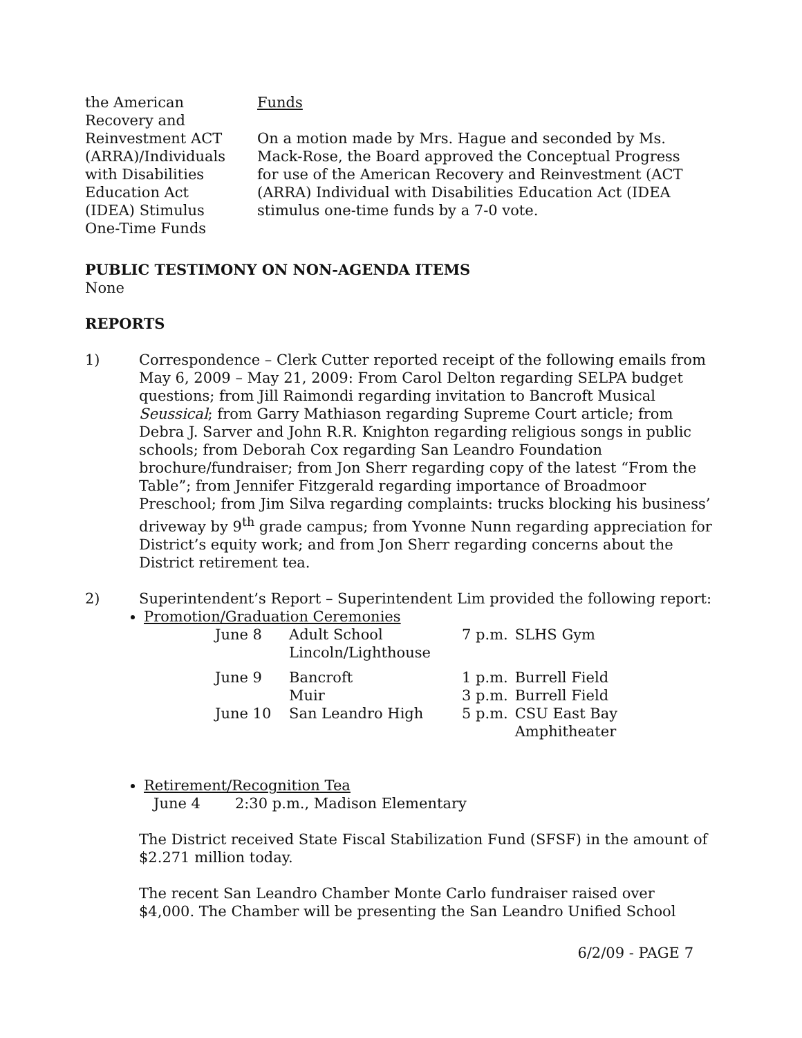the American
Recovery and
Reinvestment ACT
(ARRA)/Individuals
with Disabilities
Education Act
(IDEA) Stimulus
One-Time Funds
Funds
On a motion made by Mrs. Hague and seconded by Ms. Mack-Rose, the Board approved the Conceptual Progress for use of the American Recovery and Reinvestment (ACT (ARRA) Individual with Disabilities Education Act (IDEA stimulus one-time funds by a 7-0 vote.
PUBLIC TESTIMONY ON NON-AGENDA ITEMS
None
REPORTS
1) Correspondence – Clerk Cutter reported receipt of the following emails from May 6, 2009 – May 21, 2009: From Carol Delton regarding SELPA budget questions; from Jill Raimondi regarding invitation to Bancroft Musical Seussical; from Garry Mathiason regarding Supreme Court article; from Debra J. Sarver and John R.R. Knighton regarding religious songs in public schools; from Deborah Cox regarding San Leandro Foundation brochure/fundraiser; from Jon Sherr regarding copy of the latest “From the Table”; from Jennifer Fitzgerald regarding importance of Broadmoor Preschool; from Jim Silva regarding complaints: trucks blocking his business’ driveway by 9<sup>th</sup> grade campus; from Yvonne Nunn regarding appreciation for District’s equity work; and from Jon Sherr regarding concerns about the District retirement tea.
2) Superintendent’s Report – Superintendent Lim provided the following report:
Promotion/Graduation Ceremonies
| June 8 | Adult School Lincoln/Lighthouse | 7 p.m. | SLHS Gym |
| June 9 | Bancroft Muir | 1 p.m. 3 p.m. | Burrell Field Burrell Field |
| June 10 | San Leandro High | 5 p.m. | CSU East Bay Amphitheater |
Retirement/Recognition Tea
June 4 2:30 p.m., Madison Elementary
The District received State Fiscal Stabilization Fund (SFSF) in the amount of $2.271 million today.
The recent San Leandro Chamber Monte Carlo fundraiser raised over $4,000. The Chamber will be presenting the San Leandro Unified School
6/2/09 - PAGE 7